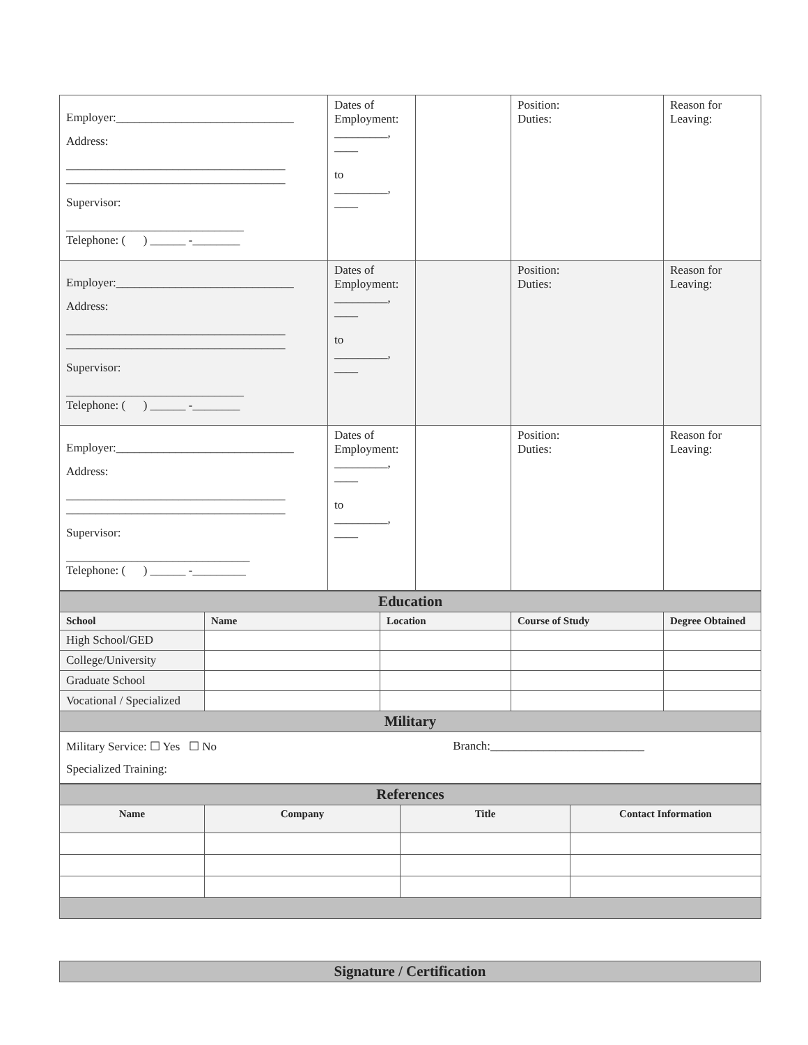| Employer:______________________________ Address: _____________________________________ _____________________________________ Supervisor: ______________________________ Telephone: ( ) ______ -________ | Dates of Employment: _________, ____ to _________, ____ | | Position: Duties: | Reason for Leaving: |
| Employer:______________________________ Address: _____________________________________ _____________________________________ Supervisor: ______________________________ Telephone: ( ) ______ -________ | Dates of Employment: _________, ____ to _________, ____ | | Position: Duties: | Reason for Leaving: |
| Employer:______________________________ Address: _____________________________________ _____________________________________ Supervisor: _______________________________ Telephone: ( ) ______ -_________ | Dates of Employment: _________, ____ to _________, ____ | | Position: Duties: | Reason for Leaving: |
| Education | | | | |
| School | Name | Location | Course of Study | Degree Obtained |
| High School/GED | | | | |
| College/University | | | | |
| Graduate School | | | | |
| Vocational / Specialized | | | | |
| Military | | | | |
| Military Service: ☐ Yes ☐ No Branch:__________________________ Specialized Training: | | | | |
| References | | | |
| Name | Company | Title | Contact Information |
Signature / Certification